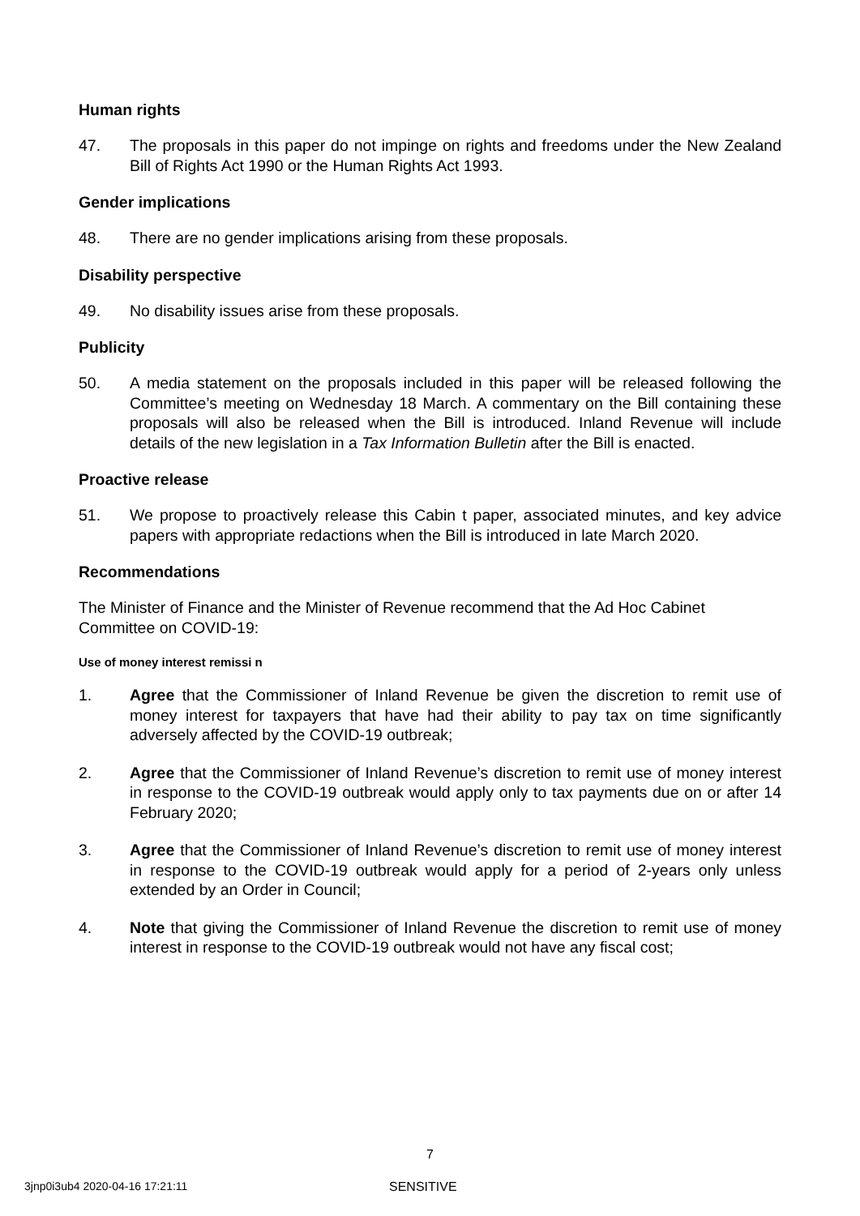Human rights
47. The proposals in this paper do not impinge on rights and freedoms under the New Zealand Bill of Rights Act 1990 or the Human Rights Act 1993.
Gender implications
48. There are no gender implications arising from these proposals.
Disability perspective
49. No disability issues arise from these proposals.
Publicity
50. A media statement on the proposals included in this paper will be released following the Committee’s meeting on Wednesday 18 March. A commentary on the Bill containing these proposals will also be released when the Bill is introduced. Inland Revenue will include details of the new legislation in a Tax Information Bulletin after the Bill is enacted.
Proactive release
51. We propose to proactively release this Cabin t paper, associated minutes, and key advice papers with appropriate redactions when the Bill is introduced in late March 2020.
Recommendations
The Minister of Finance and the Minister of Revenue recommend that the Ad Hoc Cabinet Committee on COVID-19:
Use of money interest remissi n
1. Agree that the Commissioner of Inland Revenue be given the discretion to remit use of money interest for taxpayers that have had their ability to pay tax on time significantly adversely affected by the COVID-19 outbreak;
2. Agree that the Commissioner of Inland Revenue’s discretion to remit use of money interest in response to the COVID-19 outbreak would apply only to tax payments due on or after 14 February 2020;
3. Agree that the Commissioner of Inland Revenue’s discretion to remit use of money interest in response to the COVID-19 outbreak would apply for a period of 2-years only unless extended by an Order in Council;
4. Note that giving the Commissioner of Inland Revenue the discretion to remit use of money interest in response to the COVID-19 outbreak would not have any fiscal cost;
7
3jnp0i3ub4 2020-04-16 17:21:11 SENSITIVE